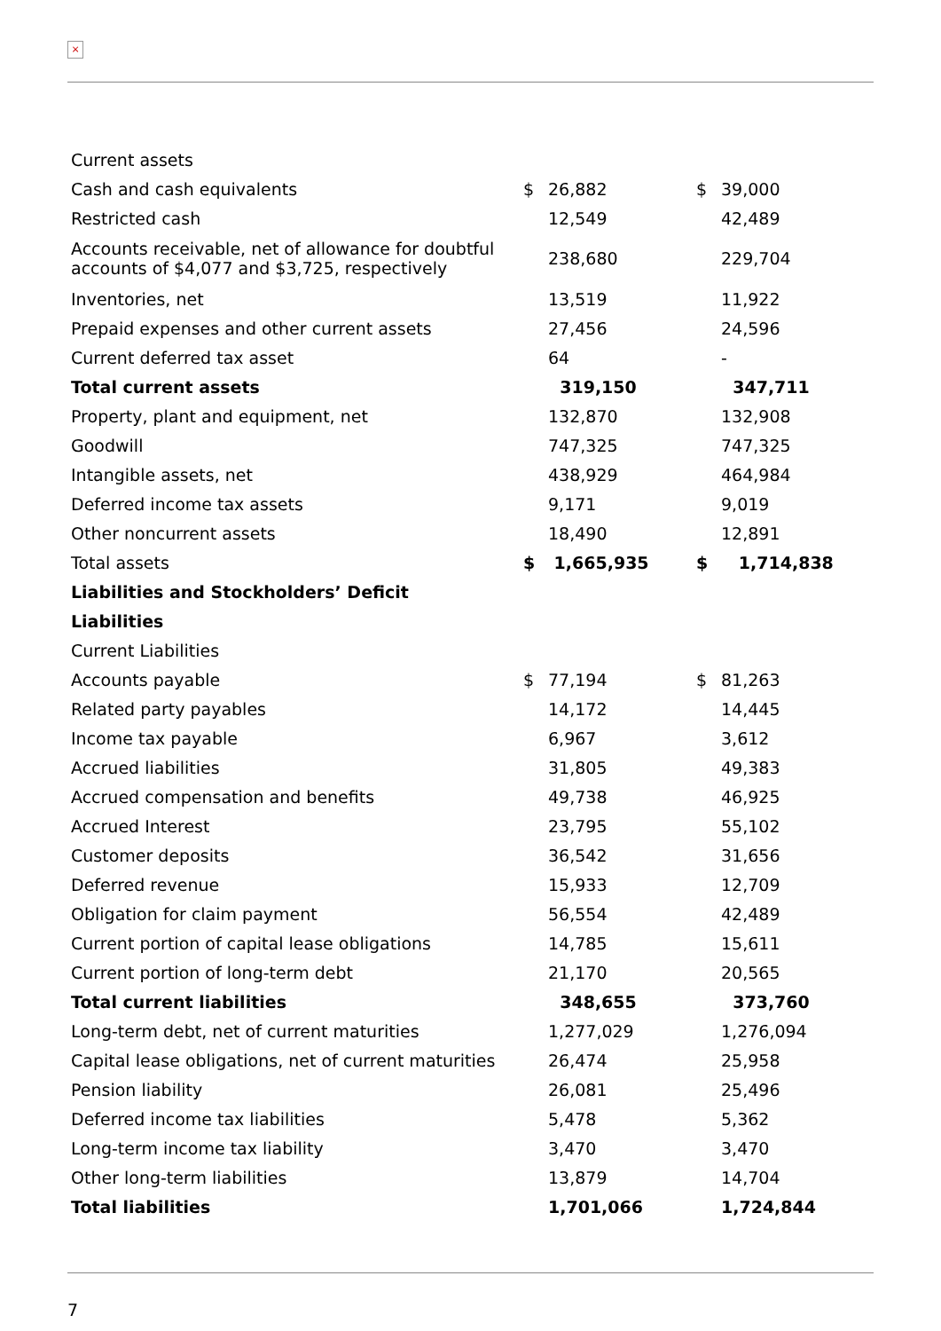×
| Current assets | | | | |
| Cash and cash equivalents | $ | 26,882 | $ | 39,000 |
| Restricted cash | | 12,549 | | 42,489 |
| Accounts receivable, net of allowance for doubtful accounts of $4,077 and $3,725, respectively | | 238,680 | | 229,704 |
| Inventories, net | | 13,519 | | 11,922 |
| Prepaid expenses and other current assets | | 27,456 | | 24,596 |
| Current deferred tax asset | | 64 | | - |
| Total current assets | | 319,150 | | 347,711 |
| Property, plant and equipment, net | | 132,870 | | 132,908 |
| Goodwill | | 747,325 | | 747,325 |
| Intangible assets, net | | 438,929 | | 464,984 |
| Deferred income tax assets | | 9,171 | | 9,019 |
| Other noncurrent assets | | 18,490 | | 12,891 |
| Total assets | $ | 1,665,935 | $ | 1,714,838 |
| Liabilities and Stockholders’ Deficit | | | | |
| Liabilities | | | | |
| Current Liabilities | | | | |
| Accounts payable | $ | 77,194 | $ | 81,263 |
| Related party payables | | 14,172 | | 14,445 |
| Income tax payable | | 6,967 | | 3,612 |
| Accrued liabilities | | 31,805 | | 49,383 |
| Accrued compensation and benefits | | 49,738 | | 46,925 |
| Accrued Interest | | 23,795 | | 55,102 |
| Customer deposits | | 36,542 | | 31,656 |
| Deferred revenue | | 15,933 | | 12,709 |
| Obligation for claim payment | | 56,554 | | 42,489 |
| Current portion of capital lease obligations | | 14,785 | | 15,611 |
| Current portion of long-term debt | | 21,170 | | 20,565 |
| Total current liabilities | | 348,655 | | 373,760 |
| Long-term debt, net of current maturities | | 1,277,029 | | 1,276,094 |
| Capital lease obligations, net of current maturities | | 26,474 | | 25,958 |
| Pension liability | | 26,081 | | 25,496 |
| Deferred income tax liabilities | | 5,478 | | 5,362 |
| Long-term income tax liability | | 3,470 | | 3,470 |
| Other long-term liabilities | | 13,879 | | 14,704 |
| Total liabilities | | 1,701,066 | | 1,724,844 |
7